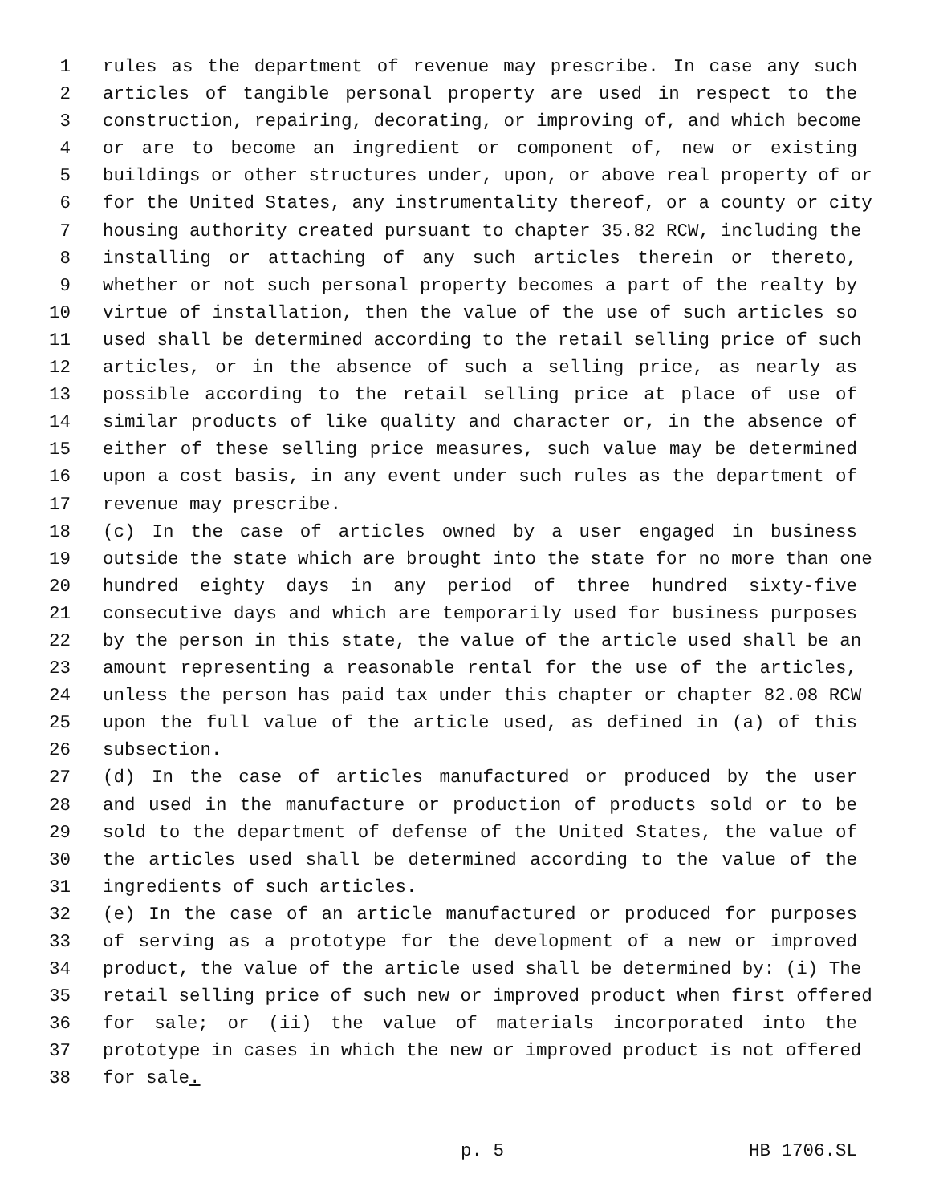1 rules as the department of revenue may prescribe. In case any such
2 articles of tangible personal property are used in respect to the
3 construction, repairing, decorating, or improving of, and which become
4 or are to become an ingredient or component of, new or existing
5 buildings or other structures under, upon, or above real property of or
6 for the United States, any instrumentality thereof, or a county or city
7 housing authority created pursuant to chapter 35.82 RCW, including the
8 installing or attaching of any such articles therein or thereto,
9 whether or not such personal property becomes a part of the realty by
10 virtue of installation, then the value of the use of such articles so
11 used shall be determined according to the retail selling price of such
12 articles, or in the absence of such a selling price, as nearly as
13 possible according to the retail selling price at place of use of
14 similar products of like quality and character or, in the absence of
15 either of these selling price measures, such value may be determined
16 upon a cost basis, in any event under such rules as the department of
17 revenue may prescribe.
18 (c) In the case of articles owned by a user engaged in business
19 outside the state which are brought into the state for no more than one
20 hundred eighty days in any period of three hundred sixty-five
21 consecutive days and which are temporarily used for business purposes
22 by the person in this state, the value of the article used shall be an
23 amount representing a reasonable rental for the use of the articles,
24 unless the person has paid tax under this chapter or chapter 82.08 RCW
25 upon the full value of the article used, as defined in (a) of this
26 subsection.
27 (d) In the case of articles manufactured or produced by the user
28 and used in the manufacture or production of products sold or to be
29 sold to the department of defense of the United States, the value of
30 the articles used shall be determined according to the value of the
31 ingredients of such articles.
32 (e) In the case of an article manufactured or produced for purposes
33 of serving as a prototype for the development of a new or improved
34 product, the value of the article used shall be determined by: (i) The
35 retail selling price of such new or improved product when first offered
36 for sale; or (ii) the value of materials incorporated into the
37 prototype in cases in which the new or improved product is not offered
38 for sale.
p. 5 HB 1706.SL